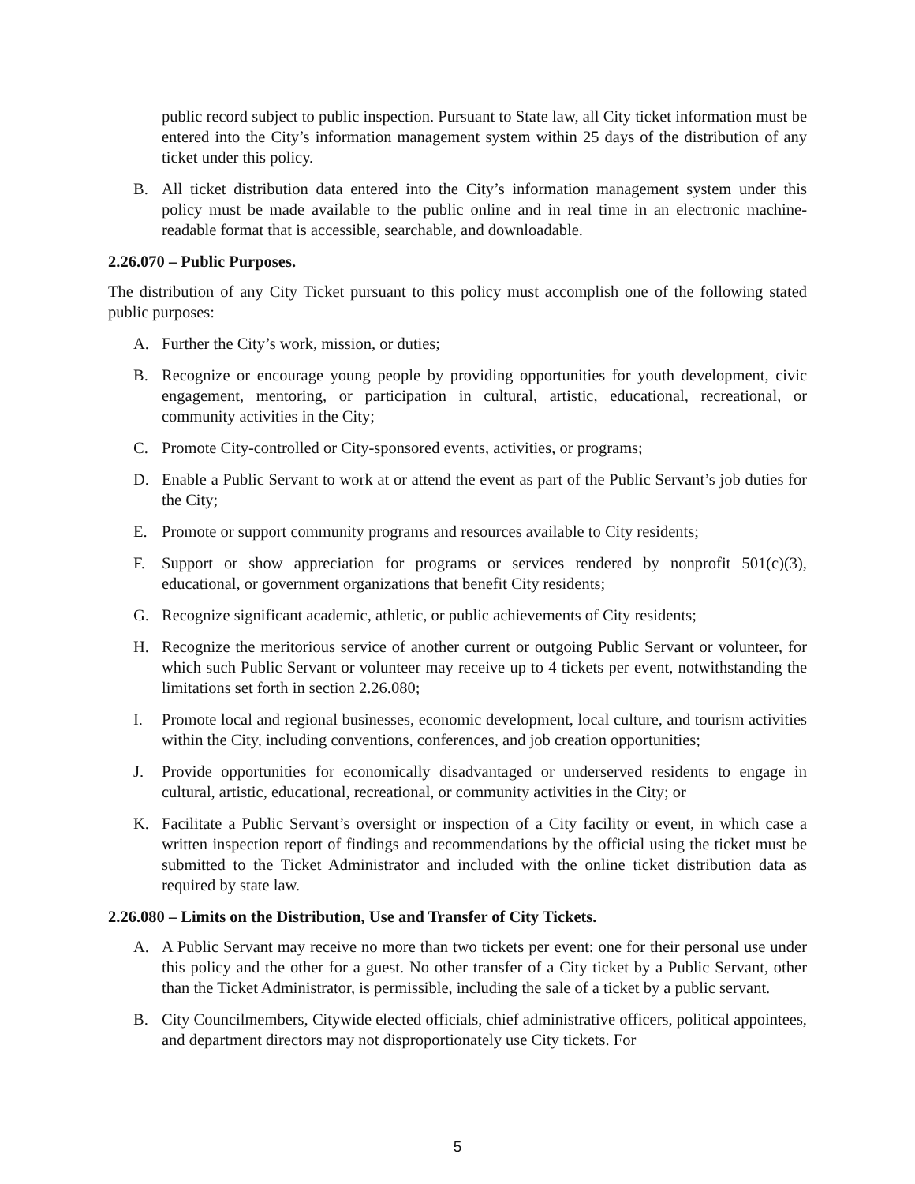public record subject to public inspection. Pursuant to State law, all City ticket information must be entered into the City’s information management system within 25 days of the distribution of any ticket under this policy.
B. All ticket distribution data entered into the City’s information management system under this policy must be made available to the public online and in real time in an electronic machine-readable format that is accessible, searchable, and downloadable.
2.26.070 – Public Purposes.
The distribution of any City Ticket pursuant to this policy must accomplish one of the following stated public purposes:
A. Further the City’s work, mission, or duties;
B. Recognize or encourage young people by providing opportunities for youth development, civic engagement, mentoring, or participation in cultural, artistic, educational, recreational, or community activities in the City;
C. Promote City-controlled or City-sponsored events, activities, or programs;
D. Enable a Public Servant to work at or attend the event as part of the Public Servant’s job duties for the City;
E. Promote or support community programs and resources available to City residents;
F. Support or show appreciation for programs or services rendered by nonprofit 501(c)(3), educational, or government organizations that benefit City residents;
G. Recognize significant academic, athletic, or public achievements of City residents;
H. Recognize the meritorious service of another current or outgoing Public Servant or volunteer, for which such Public Servant or volunteer may receive up to 4 tickets per event, notwithstanding the limitations set forth in section 2.26.080;
I. Promote local and regional businesses, economic development, local culture, and tourism activities within the City, including conventions, conferences, and job creation opportunities;
J. Provide opportunities for economically disadvantaged or underserved residents to engage in cultural, artistic, educational, recreational, or community activities in the City; or
K. Facilitate a Public Servant’s oversight or inspection of a City facility or event, in which case a written inspection report of findings and recommendations by the official using the ticket must be submitted to the Ticket Administrator and included with the online ticket distribution data as required by state law.
2.26.080 – Limits on the Distribution, Use and Transfer of City Tickets.
A. A Public Servant may receive no more than two tickets per event: one for their personal use under this policy and the other for a guest. No other transfer of a City ticket by a Public Servant, other than the Ticket Administrator, is permissible, including the sale of a ticket by a public servant.
B. City Councilmembers, Citywide elected officials, chief administrative officers, political appointees, and department directors may not disproportionately use City tickets. For
5